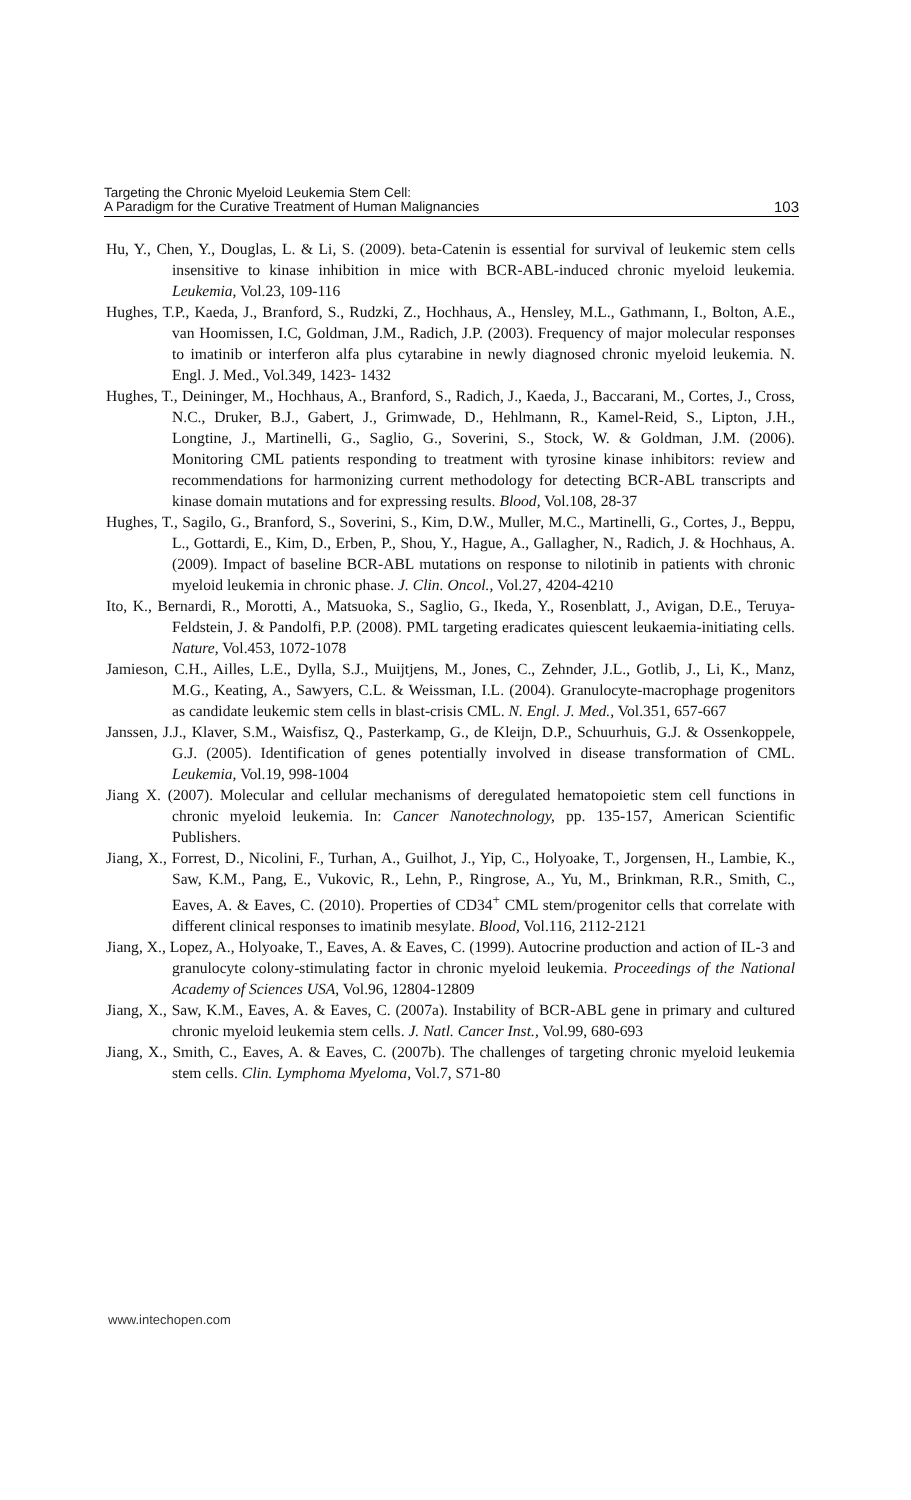Targeting the Chronic Myeloid Leukemia Stem Cell:
A Paradigm for the Curative Treatment of Human Malignancies
103
Hu, Y., Chen, Y., Douglas, L. & Li, S. (2009). beta-Catenin is essential for survival of leukemic stem cells insensitive to kinase inhibition in mice with BCR-ABL-induced chronic myeloid leukemia. Leukemia, Vol.23, 109-116
Hughes, T.P., Kaeda, J., Branford, S., Rudzki, Z., Hochhaus, A., Hensley, M.L., Gathmann, I., Bolton, A.E., van Hoomissen, I.C, Goldman, J.M., Radich, J.P. (2003). Frequency of major molecular responses to imatinib or interferon alfa plus cytarabine in newly diagnosed chronic myeloid leukemia. N. Engl. J. Med., Vol.349, 1423- 1432
Hughes, T., Deininger, M., Hochhaus, A., Branford, S., Radich, J., Kaeda, J., Baccarani, M., Cortes, J., Cross, N.C., Druker, B.J., Gabert, J., Grimwade, D., Hehlmann, R., Kamel-Reid, S., Lipton, J.H., Longtine, J., Martinelli, G., Saglio, G., Soverini, S., Stock, W. & Goldman, J.M. (2006). Monitoring CML patients responding to treatment with tyrosine kinase inhibitors: review and recommendations for harmonizing current methodology for detecting BCR-ABL transcripts and kinase domain mutations and for expressing results. Blood, Vol.108, 28-37
Hughes, T., Sagilo, G., Branford, S., Soverini, S., Kim, D.W., Muller, M.C., Martinelli, G., Cortes, J., Beppu, L., Gottardi, E., Kim, D., Erben, P., Shou, Y., Hague, A., Gallagher, N., Radich, J. & Hochhaus, A. (2009). Impact of baseline BCR-ABL mutations on response to nilotinib in patients with chronic myeloid leukemia in chronic phase. J. Clin. Oncol., Vol.27, 4204-4210
Ito, K., Bernardi, R., Morotti, A., Matsuoka, S., Saglio, G., Ikeda, Y., Rosenblatt, J., Avigan, D.E., Teruya-Feldstein, J. & Pandolfi, P.P. (2008). PML targeting eradicates quiescent leukaemia-initiating cells. Nature, Vol.453, 1072-1078
Jamieson, C.H., Ailles, L.E., Dylla, S.J., Muijtjens, M., Jones, C., Zehnder, J.L., Gotlib, J., Li, K., Manz, M.G., Keating, A., Sawyers, C.L. & Weissman, I.L. (2004). Granulocyte-macrophage progenitors as candidate leukemic stem cells in blast-crisis CML. N. Engl. J. Med., Vol.351, 657-667
Janssen, J.J., Klaver, S.M., Waisfisz, Q., Pasterkamp, G., de Kleijn, D.P., Schuurhuis, G.J. & Ossenkoppele, G.J. (2005). Identification of genes potentially involved in disease transformation of CML. Leukemia, Vol.19, 998-1004
Jiang X. (2007). Molecular and cellular mechanisms of deregulated hematopoietic stem cell functions in chronic myeloid leukemia. In: Cancer Nanotechnology, pp. 135-157, American Scientific Publishers.
Jiang, X., Forrest, D., Nicolini, F., Turhan, A., Guilhot, J., Yip, C., Holyoake, T., Jorgensen, H., Lambie, K., Saw, K.M., Pang, E., Vukovic, R., Lehn, P., Ringrose, A., Yu, M., Brinkman, R.R., Smith, C., Eaves, A. & Eaves, C. (2010). Properties of CD34<sup>+</sup> CML stem/progenitor cells that correlate with different clinical responses to imatinib mesylate. Blood, Vol.116, 2112-2121
Jiang, X., Lopez, A., Holyoake, T., Eaves, A. & Eaves, C. (1999). Autocrine production and action of IL-3 and granulocyte colony-stimulating factor in chronic myeloid leukemia. Proceedings of the National Academy of Sciences USA, Vol.96, 12804-12809
Jiang, X., Saw, K.M., Eaves, A. & Eaves, C. (2007a). Instability of BCR-ABL gene in primary and cultured chronic myeloid leukemia stem cells. J. Natl. Cancer Inst., Vol.99, 680-693
Jiang, X., Smith, C., Eaves, A. & Eaves, C. (2007b). The challenges of targeting chronic myeloid leukemia stem cells. Clin. Lymphoma Myeloma, Vol.7, S71-80
www.intechopen.com